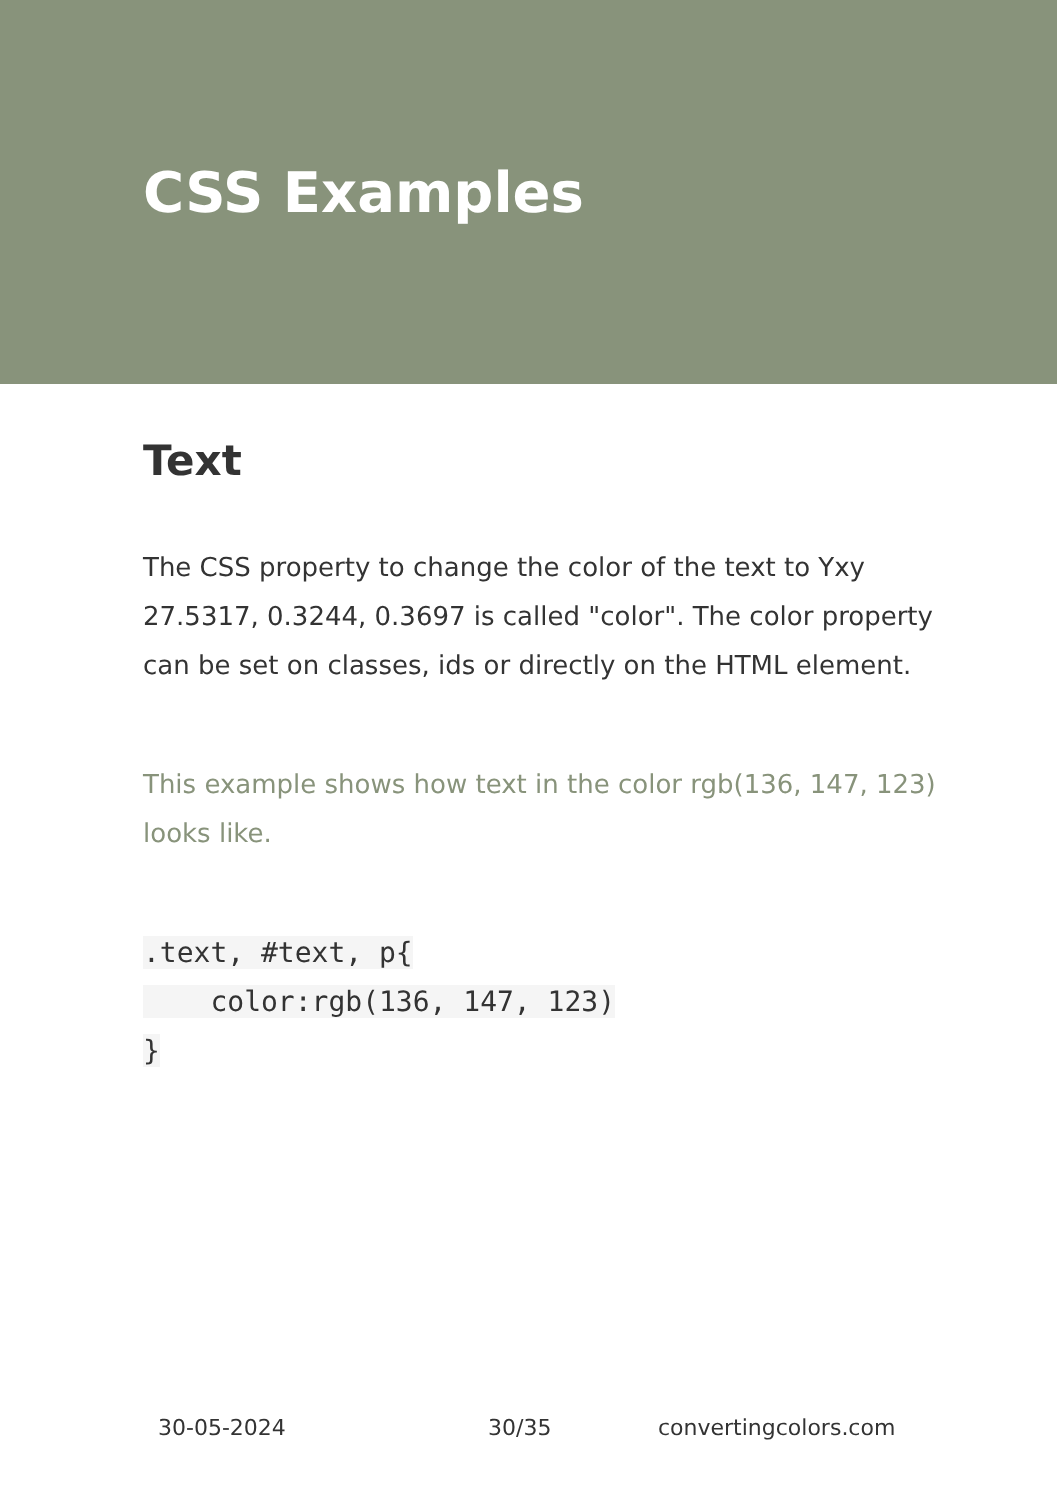CSS Examples
Text
The CSS property to change the color of the text to Yxy 27.5317, 0.3244, 0.3697 is called "color". The color property can be set on classes, ids or directly on the HTML element.
This example shows how text in the color rgb(136, 147, 123) looks like.
.text, #text, p{
    color:rgb(136, 147, 123)
}
30-05-2024 30/35 convertingcolors.com